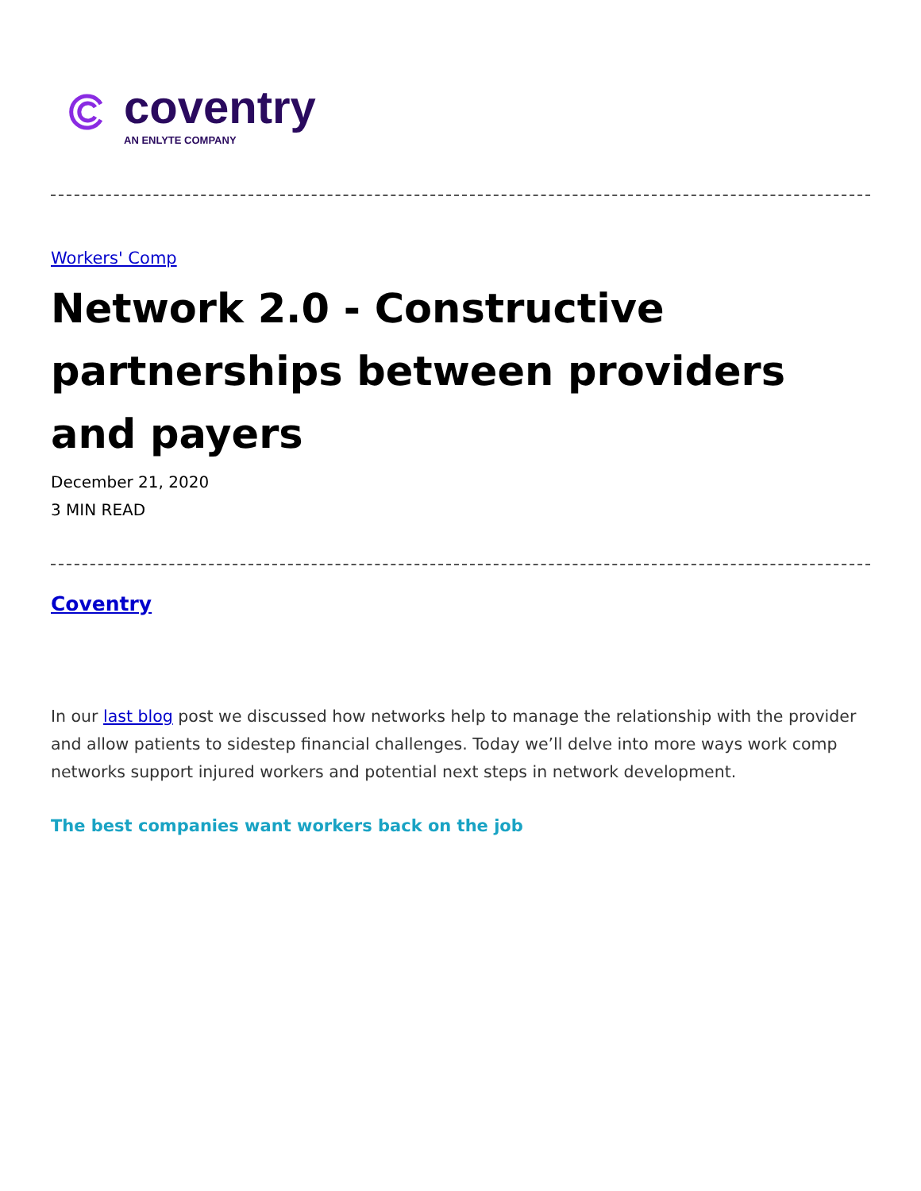coventry
AN ENLYTE COMPANY
Workers' Comp
Network 2.0 - Constructive partnerships between providers and payers
December 21, 2020
3 MIN READ
Coventry
In our last blog post we discussed how networks help to manage the relationship with the provider and allow patients to sidestep financial challenges. Today we’ll delve into more ways work comp networks support injured workers and potential next steps in network development.
The best companies want workers back on the job